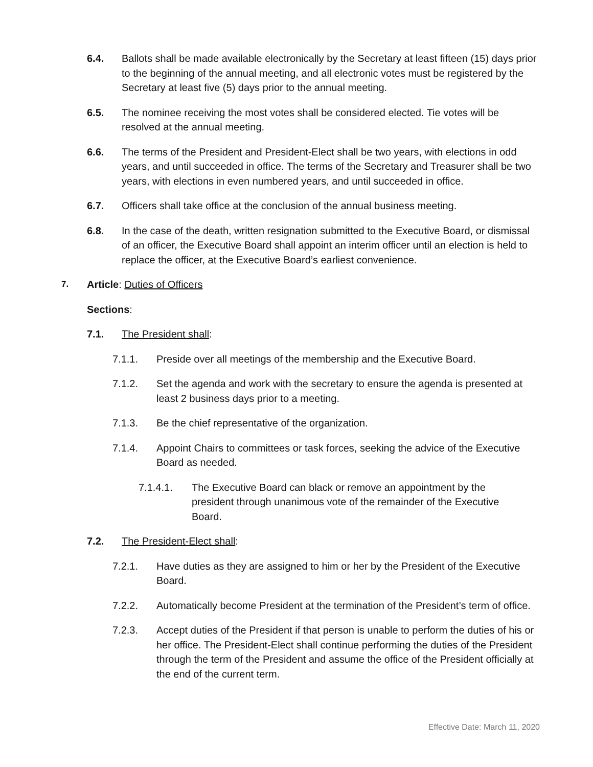6.4. Ballots shall be made available electronically by the Secretary at least fifteen (15) days prior to the beginning of the annual meeting, and all electronic votes must be registered by the Secretary at least five (5) days prior to the annual meeting.
6.5. The nominee receiving the most votes shall be considered elected. Tie votes will be resolved at the annual meeting.
6.6. The terms of the President and President-Elect shall be two years, with elections in odd years, and until succeeded in office. The terms of the Secretary and Treasurer shall be two years, with elections in even numbered years, and until succeeded in office.
6.7. Officers shall take office at the conclusion of the annual business meeting.
6.8. In the case of the death, written resignation submitted to the Executive Board, or dismissal of an officer, the Executive Board shall appoint an interim officer until an election is held to replace the officer, at the Executive Board’s earliest convenience.
7. Article: Duties of Officers
Sections:
7.1. The President shall:
7.1.1. Preside over all meetings of the membership and the Executive Board.
7.1.2. Set the agenda and work with the secretary to ensure the agenda is presented at least 2 business days prior to a meeting.
7.1.3. Be the chief representative of the organization.
7.1.4. Appoint Chairs to committees or task forces, seeking the advice of the Executive Board as needed.
7.1.4.1. The Executive Board can black or remove an appointment by the president through unanimous vote of the remainder of the Executive Board.
7.2. The President-Elect shall:
7.2.1. Have duties as they are assigned to him or her by the President of the Executive Board.
7.2.2. Automatically become President at the termination of the President’s term of office.
7.2.3. Accept duties of the President if that person is unable to perform the duties of his or her office. The President-Elect shall continue performing the duties of the President through the term of the President and assume the office of the President officially at the end of the current term.
Effective Date: March 11, 2020